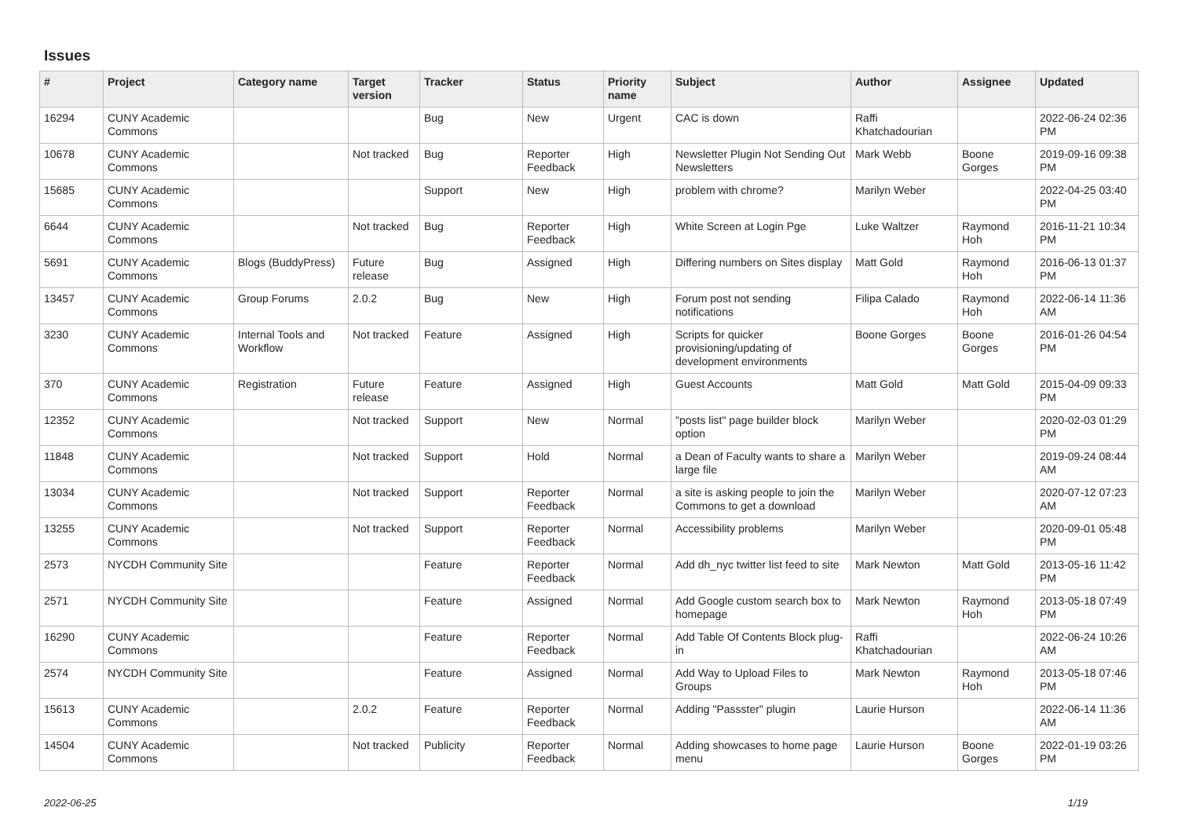Issues
| # | Project | Category name | Target version | Tracker | Status | Priority name | Subject | Author | Assignee | Updated |
| --- | --- | --- | --- | --- | --- | --- | --- | --- | --- | --- |
| 16294 | CUNY Academic Commons | | | Bug | New | Urgent | CAC is down | Raffi Khatchadourian | | 2022-06-24 02:36 PM |
| 10678 | CUNY Academic Commons | | Not tracked | Bug | Reporter Feedback | High | Newsletter Plugin Not Sending Out Newsletters | Mark Webb | Boone Gorges | 2019-09-16 09:38 PM |
| 15685 | CUNY Academic Commons | | | Support | New | High | problem with chrome? | Marilyn Weber | | 2022-04-25 03:40 PM |
| 6644 | CUNY Academic Commons | | Not tracked | Bug | Reporter Feedback | High | White Screen at Login Pge | Luke Waltzer | Raymond Hoh | 2016-11-21 10:34 PM |
| 5691 | CUNY Academic Commons | Blogs (BuddyPress) | Future release | Bug | Assigned | High | Differing numbers on Sites display | Matt Gold | Raymond Hoh | 2016-06-13 01:37 PM |
| 13457 | CUNY Academic Commons | Group Forums | 2.0.2 | Bug | New | High | Forum post not sending notifications | Filipa Calado | Raymond Hoh | 2022-06-14 11:36 AM |
| 3230 | CUNY Academic Commons | Internal Tools and Workflow | Not tracked | Feature | Assigned | High | Scripts for quicker provisioning/updating of development environments | Boone Gorges | Boone Gorges | 2016-01-26 04:54 PM |
| 370 | CUNY Academic Commons | Registration | Future release | Feature | Assigned | High | Guest Accounts | Matt Gold | Matt Gold | 2015-04-09 09:33 PM |
| 12352 | CUNY Academic Commons | | Not tracked | Support | New | Normal | "posts list" page builder block option | Marilyn Weber | | 2020-02-03 01:29 PM |
| 11848 | CUNY Academic Commons | | Not tracked | Support | Hold | Normal | a Dean of Faculty wants to share a large file | Marilyn Weber | | 2019-09-24 08:44 AM |
| 13034 | CUNY Academic Commons | | Not tracked | Support | Reporter Feedback | Normal | a site is asking people to join the Commons to get a download | Marilyn Weber | | 2020-07-12 07:23 AM |
| 13255 | CUNY Academic Commons | | Not tracked | Support | Reporter Feedback | Normal | Accessibility problems | Marilyn Weber | | 2020-09-01 05:48 PM |
| 2573 | NYCDH Community Site | | | Feature | Reporter Feedback | Normal | Add dh_nyc twitter list feed to site | Mark Newton | Matt Gold | 2013-05-16 11:42 PM |
| 2571 | NYCDH Community Site | | | Feature | Assigned | Normal | Add Google custom search box to homepage | Mark Newton | Raymond Hoh | 2013-05-18 07:49 PM |
| 16290 | CUNY Academic Commons | | | Feature | Reporter Feedback | Normal | Add Table Of Contents Block plug-in | Raffi Khatchadourian | | 2022-06-24 10:26 AM |
| 2574 | NYCDH Community Site | | | Feature | Assigned | Normal | Add Way to Upload Files to Groups | Mark Newton | Raymond Hoh | 2013-05-18 07:46 PM |
| 15613 | CUNY Academic Commons | | 2.0.2 | Feature | Reporter Feedback | Normal | Adding "Passster" plugin | Laurie Hurson | | 2022-06-14 11:36 AM |
| 14504 | CUNY Academic Commons | | Not tracked | Publicity | Reporter Feedback | Normal | Adding showcases to home page menu | Laurie Hurson | Boone Gorges | 2022-01-19 03:26 PM |
2022-06-25 1/19